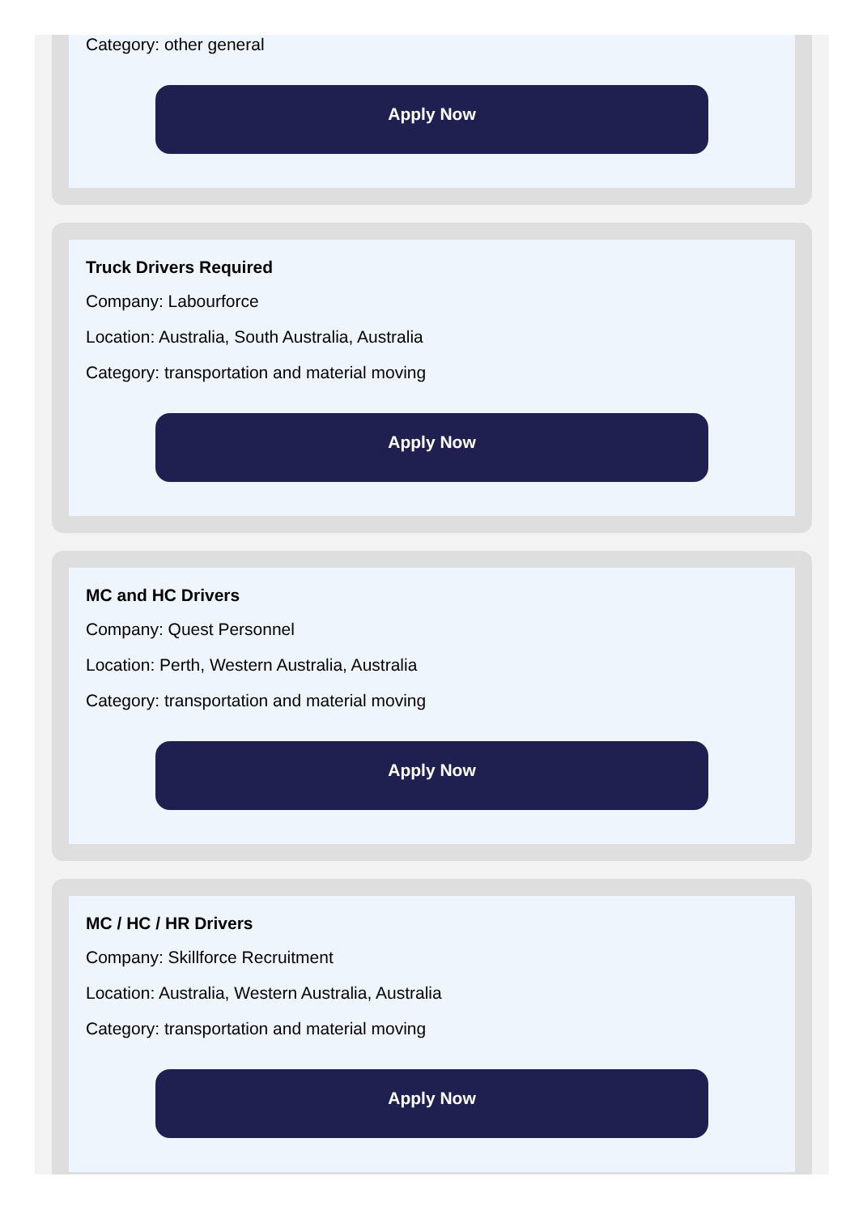Category: other general
Apply Now
Truck Drivers Required
Company: Labourforce
Location: Australia, South Australia, Australia
Category: transportation and material moving
Apply Now
MC and HC Drivers
Company: Quest Personnel
Location: Perth, Western Australia, Australia
Category: transportation and material moving
Apply Now
MC / HC / HR Drivers
Company: Skillforce Recruitment
Location: Australia, Western Australia, Australia
Category: transportation and material moving
Apply Now